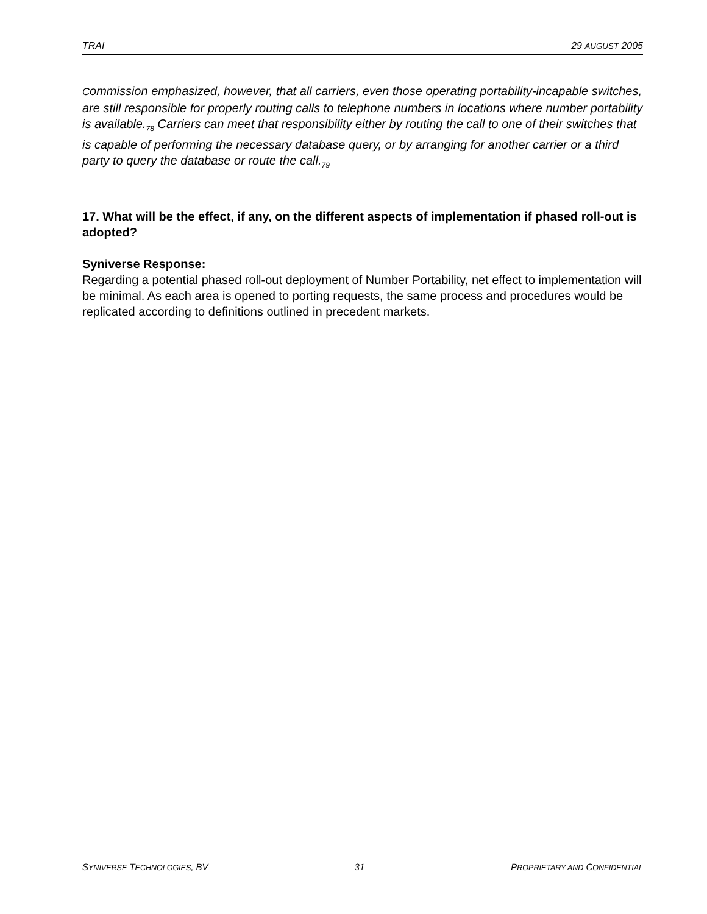TRAI 29 AUGUST 2005
Commission emphasized, however, that all carriers, even those operating portability-incapable switches, are still responsible for properly routing calls to telephone numbers in locations where number portability is available.<sub>78</sub> Carriers can meet that responsibility either by routing the call to one of their switches that is capable of performing the necessary database query, or by arranging for another carrier or a third party to query the database or route the call.<sub>79</sub>
17. What will be the effect, if any, on the different aspects of implementation if phased roll-out is adopted?
Syniverse Response:
Regarding a potential phased roll-out deployment of Number Portability, net effect to implementation will be minimal. As each area is opened to porting requests, the same process and procedures would be replicated according to definitions outlined in precedent markets.
SYNIVERSE TECHNOLOGIES, BV 31 PROPRIETARY AND CONFIDENTIAL